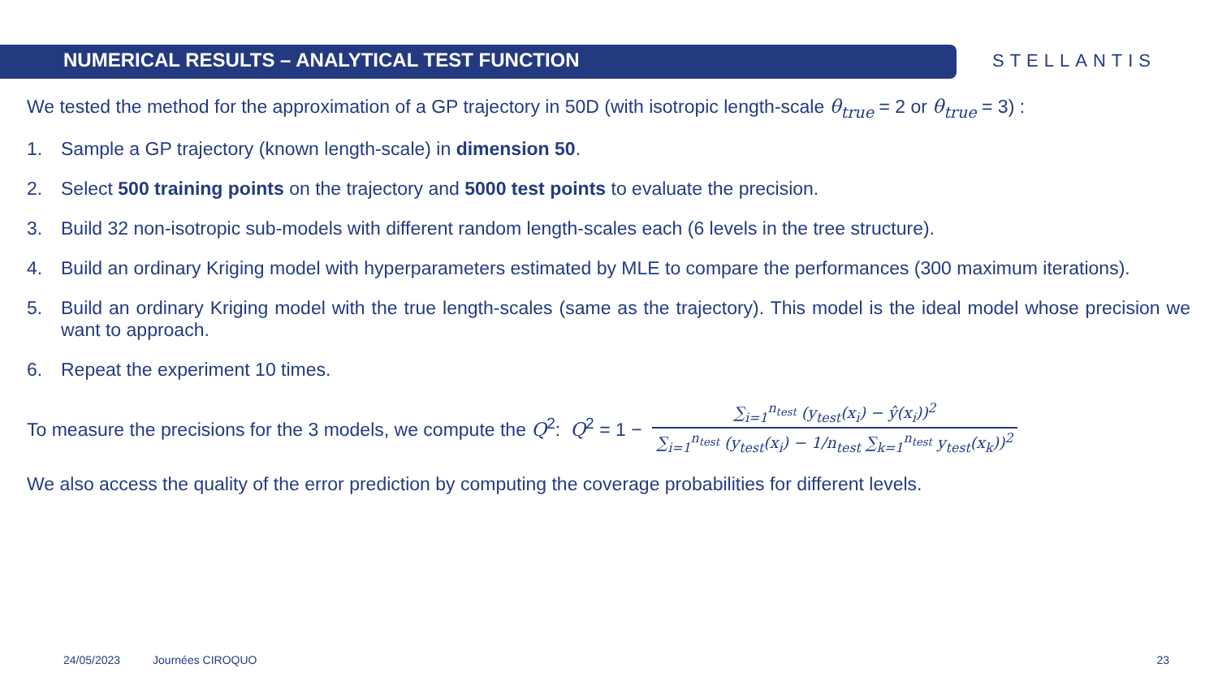NUMERICAL RESULTS – ANALYTICAL TEST FUNCTION
STELLANTIS
We tested the method for the approximation of a GP trajectory in 50D (with isotropic length-scale θ<sub>true</sub> = 2 or θ<sub>true</sub> = 3) :
1. Sample a GP trajectory (known length-scale) in dimension 50.
2. Select 500 training points on the trajectory and 5000 test points to evaluate the precision.
3. Build 32 non-isotropic sub-models with different random length-scales each (6 levels in the tree structure).
4. Build an ordinary Kriging model with hyperparameters estimated by MLE to compare the performances (300 maximum iterations).
5. Build an ordinary Kriging model with the true length-scales (same as the trajectory). This model is the ideal model whose precision we want to approach.
6. Repeat the experiment 10 times.
To measure the precisions for the 3 models, we compute the Q<sup>2</sup>: Q<sup>2</sup> = 1 −
∑<sub>i=1</sub><sup>n<sub>test</sub></sup> (y<sub>test</sub>(x<sub>i</sub>) − ŷ(x<sub>i</sub>))<sup>2</sup>
∑<sub>i=1</sub><sup>n<sub>test</sub></sup> (y<sub>test</sub>(x<sub>i</sub>) − 1/n<sub>test</sub> ∑<sub>k=1</sub><sup>n<sub>test</sub></sup> y<sub>test</sub>(x<sub>k</sub>))<sup>2</sup>
We also access the quality of the error prediction by computing the coverage probabilities for different levels.
24/05/2023 Journées CIROQUO 23